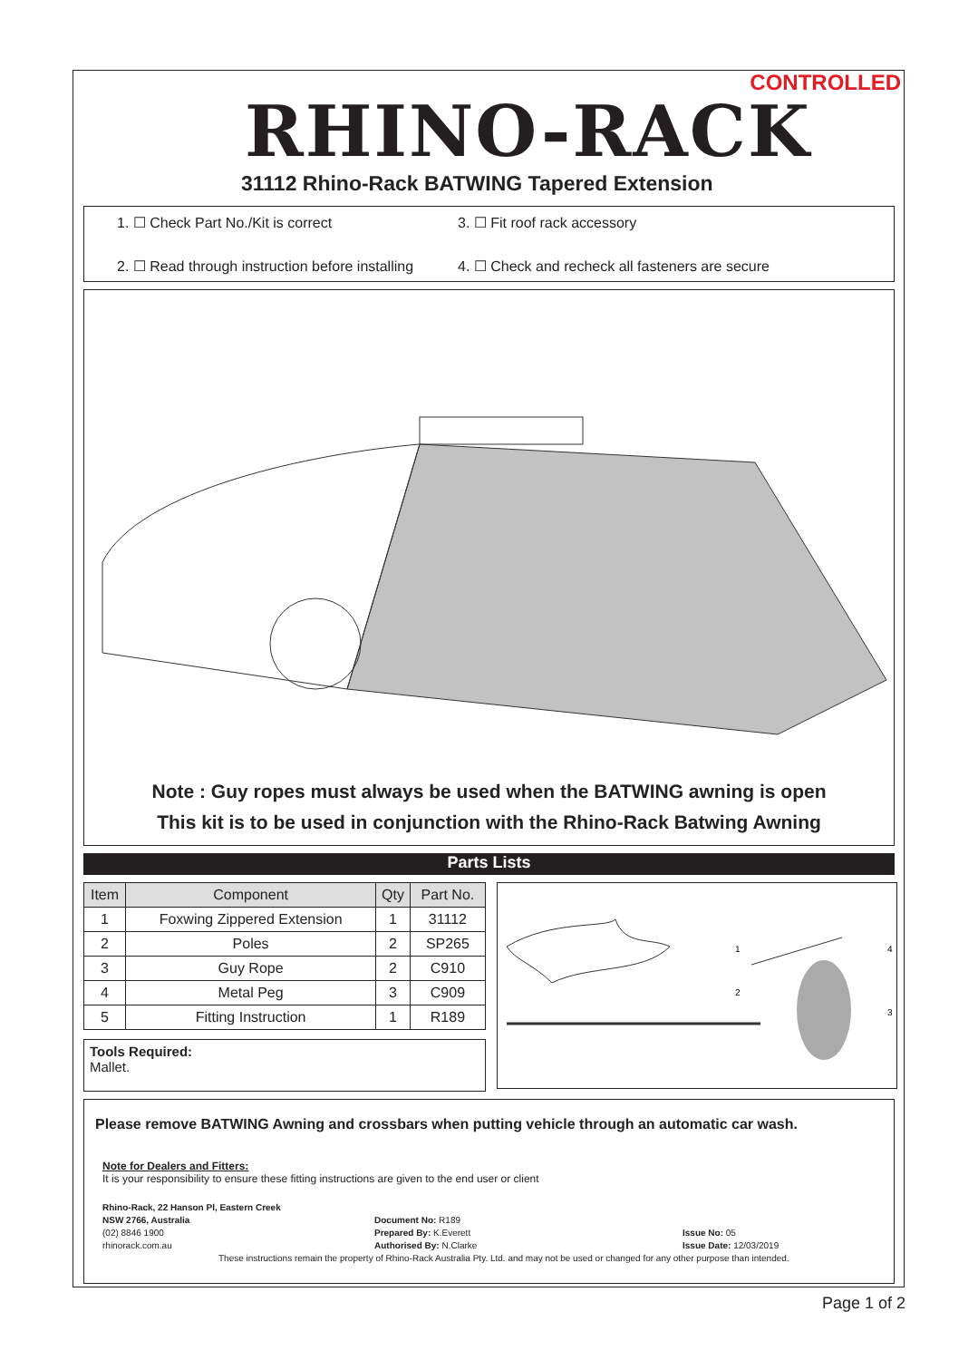CONTROLLED
RHINO-RACK
31112 Rhino-Rack BATWING Tapered Extension
1. ☐ Check Part No./Kit is correct
3. ☐ Fit roof rack accessory
2. ☐ Read through instruction before installing
4. ☐ Check and recheck all fasteners are secure
Note : Guy ropes must always be used when the BATWING awning is open
This kit is to be used in conjunction with the Rhino-Rack Batwing Awning
Parts Lists
| Item | Component | Qty | Part No. |
| --- | --- | --- | --- |
| 1 | Foxwing Zippered Extension | 1 | 31112 |
| 2 | Poles | 2 | SP265 |
| 3 | Guy Rope | 2 | C910 |
| 4 | Metal Peg | 3 | C909 |
| 5 | Fitting Instruction | 1 | R189 |
Tools Required:
Mallet.
1
2
3
4
Please remove BATWING Awning and crossbars when putting vehicle through an automatic car wash.
Note for Dealers and Fitters:
It is your responsibility to ensure these fitting instructions are given to the end user or client
Rhino-Rack, 22 Hanson Pl, Eastern Creek
NSW 2766, Australia
(02) 8846 1900
rhinorack.com.au
Document No: R189
Prepared By: K.Everett
Authorised By: N.Clarke
Issue No: 05
Issue Date: 12/03/2019
These instructions remain the property of Rhino-Rack Australia Pty. Ltd. and may not be used or changed for any other purpose than intended.
Page 1 of 2